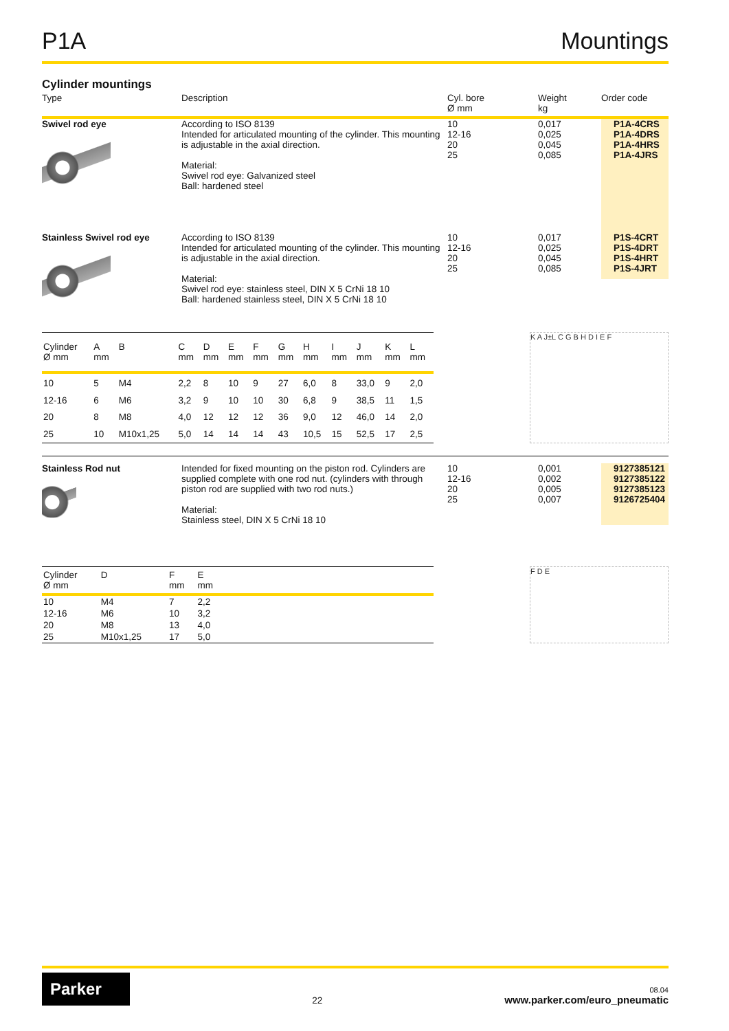P1A Mountings
Cylinder mountings
Type
Description
Cyl. bore
Ø mm
Weight
kg
Order code
Swivel rod eye
According to ISO 8139
Intended for articulated mounting of the cylinder. This mounting is adjustable in the axial direction.
Material:
Swivel rod eye: Galvanized steel
Ball: hardened steel
10
12-16
20
25
0,017
0,025
0,045
0,085
P1A-4CRS
P1A-4DRS
P1A-4HRS
P1A-4JRS
Stainless Swivel rod eye
According to ISO 8139
Intended for articulated mounting of the cylinder. This mounting is adjustable in the axial direction.
Material:
Swivel rod eye: stainless steel, DIN X 5 CrNi 18 10
Ball: hardened stainless steel, DIN X 5 CrNi 18 10
10
12-16
20
25
0,017
0,025
0,045
0,085
P1S-4CRT
P1S-4DRT
P1S-4HRT
P1S-4JRT
| Cylinder Ø mm | A mm | B | C mm | D mm | E mm | F mm | G mm | H mm | I mm | J mm | K mm | L mm |
| --- | --- | --- | --- | --- | --- | --- | --- | --- | --- | --- | --- | --- |
| 10 | 5 | M4 | 2,2 | 8 | 10 | 9 | 27 | 6,0 | 8 | 33,0 | 9 | 2,0 |
| 12-16 | 6 | M6 | 3,2 | 9 | 10 | 10 | 30 | 6,8 | 9 | 38,5 | 11 | 1,5 |
| 20 | 8 | M8 | 4,0 | 12 | 12 | 12 | 36 | 9,0 | 12 | 46,0 | 14 | 2,0 |
| 25 | 10 | M10x1,25 | 5,0 | 14 | 14 | 14 | 43 | 10,5 | 15 | 52,5 | 17 | 2,5 |
K A J±L C G B H D I E F
Stainless Rod nut
Intended for fixed mounting on the piston rod. Cylinders are supplied complete with one rod nut. (cylinders with through piston rod are supplied with two rod nuts.)
Material:
Stainless steel, DIN X 5 CrNi 18 10
10
12-16
20
25
0,001
0,002
0,005
0,007
9127385121
9127385122
9127385123
9126725404
| Cylinder Ø mm | D | F mm | E mm | |
| --- | --- | --- | --- | --- |
| 10 | M4 | 7 | 2,2 | |
| 12-16 | M6 | 10 | 3,2 | |
| 20 | M8 | 13 | 4,0 | |
| 25 | M10x1,25 | 17 | 5,0 | |
F D E
Parker
22
08.04
www.parker.com/euro_pneumatic